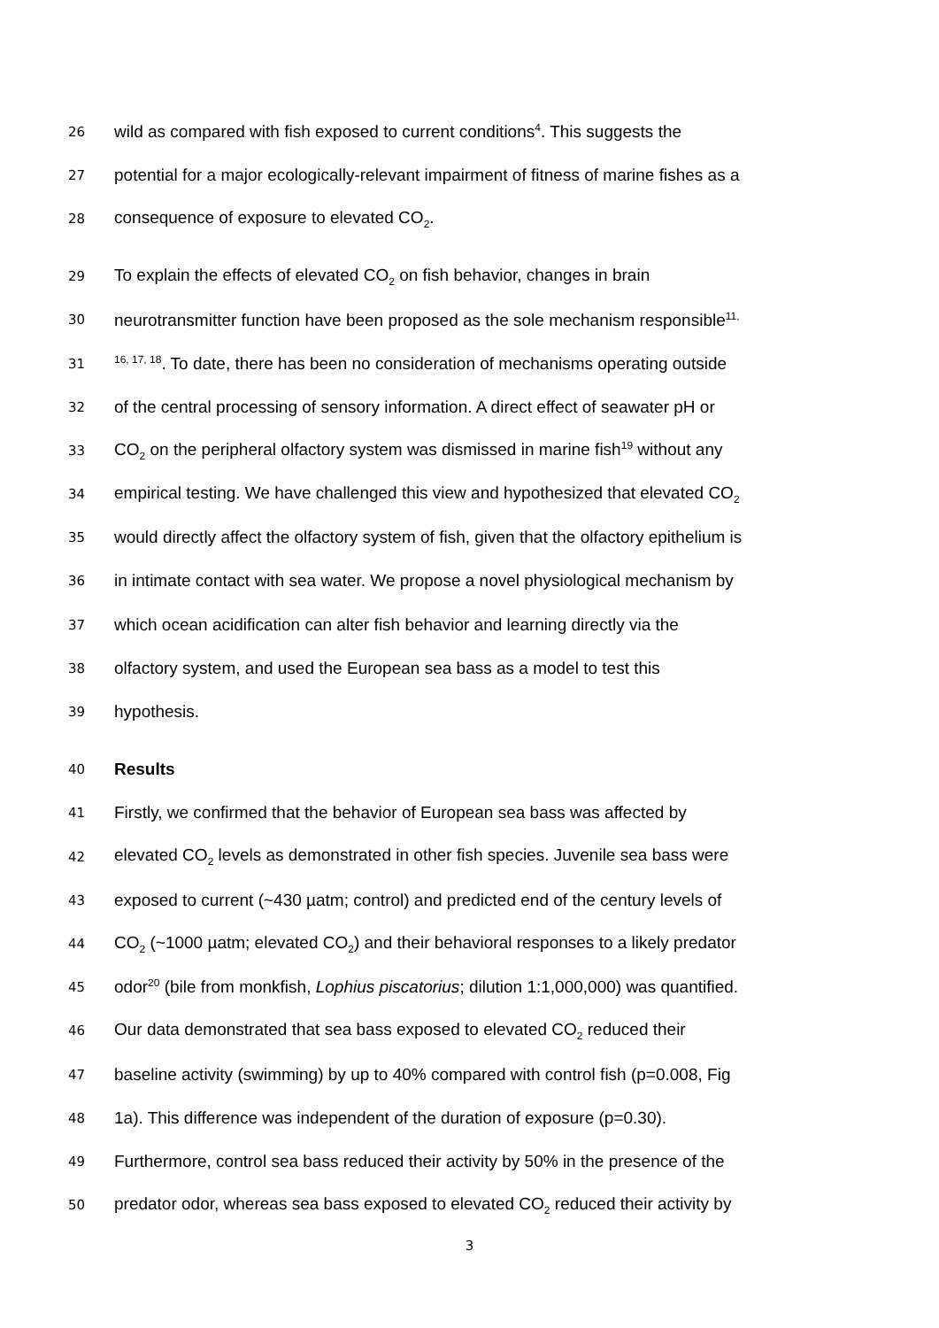26 wild as compared with fish exposed to current conditions<sup>4</sup>. This suggests the
27 potential for a major ecologically-relevant impairment of fitness of marine fishes as a
28 consequence of exposure to elevated CO<sub>2</sub>.
29 To explain the effects of elevated CO<sub>2</sub> on fish behavior, changes in brain
30 neurotransmitter function have been proposed as the sole mechanism responsible<sup>11,</sup>
31<sup>16, 17, 18</sup>. To date, there has been no consideration of mechanisms operating outside
32 of the central processing of sensory information. A direct effect of seawater pH or
33 CO<sub>2</sub> on the peripheral olfactory system was dismissed in marine fish<sup>19</sup> without any
34 empirical testing. We have challenged this view and hypothesized that elevated CO<sub>2</sub>
35 would directly affect the olfactory system of fish, given that the olfactory epithelium is
36 in intimate contact with sea water. We propose a novel physiological mechanism by
37 which ocean acidification can alter fish behavior and learning directly via the
38 olfactory system, and used the European sea bass as a model to test this
39 hypothesis.
40 Results
41 Firstly, we confirmed that the behavior of European sea bass was affected by
42 elevated CO<sub>2</sub> levels as demonstrated in other fish species. Juvenile sea bass were
43 exposed to current (~430 µatm; control) and predicted end of the century levels of
44 CO<sub>2</sub> (~1000 µatm; elevated CO<sub>2</sub>) and their behavioral responses to a likely predator
45 odor<sup>20</sup> (bile from monkfish, Lophius piscatorius; dilution 1:1,000,000) was quantified.
46 Our data demonstrated that sea bass exposed to elevated CO<sub>2</sub> reduced their
47 baseline activity (swimming) by up to 40% compared with control fish (p=0.008, Fig
48 1a). This difference was independent of the duration of exposure (p=0.30).
49 Furthermore, control sea bass reduced their activity by 50% in the presence of the
50 predator odor, whereas sea bass exposed to elevated CO<sub>2</sub> reduced their activity by
3